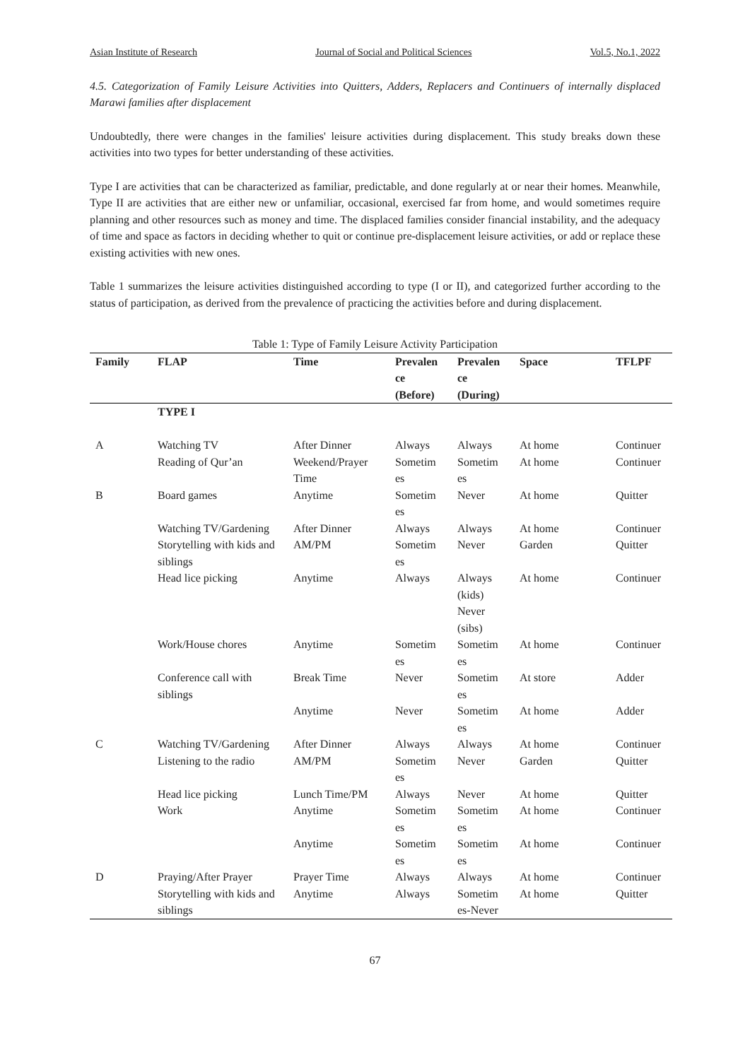Asian Institute of Research Journal of Social and Political Sciences Vol.5, No.1, 2022
4.5. Categorization of Family Leisure Activities into Quitters, Adders, Replacers and Continuers of internally displaced Marawi families after displacement
Undoubtedly, there were changes in the families' leisure activities during displacement. This study breaks down these activities into two types for better understanding of these activities.
Type I are activities that can be characterized as familiar, predictable, and done regularly at or near their homes. Meanwhile, Type II are activities that are either new or unfamiliar, occasional, exercised far from home, and would sometimes require planning and other resources such as money and time. The displaced families consider financial instability, and the adequacy of time and space as factors in deciding whether to quit or continue pre-displacement leisure activities, or add or replace these existing activities with new ones.
Table 1 summarizes the leisure activities distinguished according to type (I or II), and categorized further according to the status of participation, as derived from the prevalence of practicing the activities before and during displacement.
Table 1: Type of Family Leisure Activity Participation
| Family | FLAP | Time | Prevalen ce (Before) | Prevalen ce (During) | Space | TFLPF |
| --- | --- | --- | --- | --- | --- | --- |
| | TYPE I | | | | | |
| A | Watching TV | After Dinner | Always | Always | At home | Continuer |
| | Reading of Qur’an | Weekend/Prayer Time | Sometim es | Sometim es | At home | Continuer |
| B | Board games | Anytime | Sometim es | Never | At home | Quitter |
| | Watching TV/Gardening | After Dinner | Always | Always | At home | Continuer |
| | Storytelling with kids and siblings | AM/PM | Sometim es | Never | Garden | Quitter |
| | Head lice picking | Anytime | Always | Always (kids) Never (sibs) | At home | Continuer |
| | Work/House chores | Anytime | Sometim es | Sometim es | At home | Continuer |
| | Conference call with siblings | Break Time | Never | Sometim es | At store | Adder |
| | | Anytime | Never | Sometim es | At home | Adder |
| C | Watching TV/Gardening | After Dinner | Always | Always | At home | Continuer |
| | Listening to the radio | AM/PM | Sometim es | Never | Garden | Quitter |
| | Head lice picking | Lunch Time/PM | Always | Never | At home | Quitter |
| | Work | Anytime | Sometim es | Sometim es | At home | Continuer |
| | | Anytime | Sometim es | Sometim es | At home | Continuer |
| D | Praying/After Prayer | Prayer Time | Always | Always | At home | Continuer |
| | Storytelling with kids and siblings | Anytime | Always | Sometim es-Never | At home | Quitter |
67